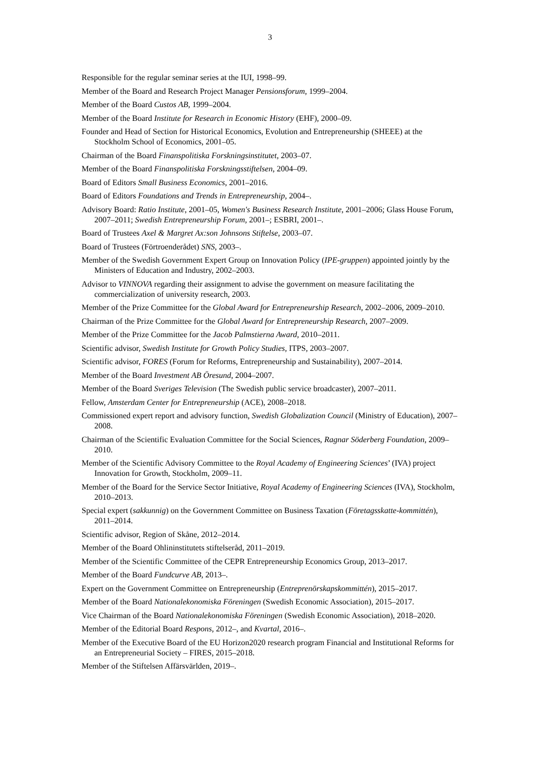3
Responsible for the regular seminar series at the IUI, 1998–99.
Member of the Board and Research Project Manager Pensionsforum, 1999–2004.
Member of the Board Custos AB, 1999–2004.
Member of the Board Institute for Research in Economic History (EHF), 2000–09.
Founder and Head of Section for Historical Economics, Evolution and Entrepreneurship (SHEEE) at the Stockholm School of Economics, 2001–05.
Chairman of the Board Finanspolitiska Forskningsinstitutet, 2003–07.
Member of the Board Finanspolitiska Forskningsstiftelsen, 2004–09.
Board of Editors Small Business Economics, 2001–2016.
Board of Editors Foundations and Trends in Entrepreneurship, 2004–.
Advisory Board: Ratio Institute, 2001–05, Women's Business Research Institute, 2001–2006; Glass House Forum, 2007–2011; Swedish Entrepreneurship Forum, 2001–; ESBRI, 2001–.
Board of Trustees Axel & Margret Ax:son Johnsons Stiftelse, 2003–07.
Board of Trustees (Förtroenderådet) SNS, 2003–.
Member of the Swedish Government Expert Group on Innovation Policy (IPE-gruppen) appointed jointly by the Ministers of Education and Industry, 2002–2003.
Advisor to VINNOVA regarding their assignment to advise the government on measure facilitating the commercialization of university research, 2003.
Member of the Prize Committee for the Global Award for Entrepreneurship Research, 2002–2006, 2009–2010.
Chairman of the Prize Committee for the Global Award for Entrepreneurship Research, 2007–2009.
Member of the Prize Committee for the Jacob Palmstierna Award, 2010–2011.
Scientific advisor, Swedish Institute for Growth Policy Studies, ITPS, 2003–2007.
Scientific advisor, FORES (Forum for Reforms, Entrepreneurship and Sustainability), 2007–2014.
Member of the Board Investment AB Öresund, 2004–2007.
Member of the Board Sveriges Television (The Swedish public service broadcaster), 2007–2011.
Fellow, Amsterdam Center for Entrepreneurship (ACE), 2008–2018.
Commissioned expert report and advisory function, Swedish Globalization Council (Ministry of Education), 2007–2008.
Chairman of the Scientific Evaluation Committee for the Social Sciences, Ragnar Söderberg Foundation, 2009–2010.
Member of the Scientific Advisory Committee to the Royal Academy of Engineering Sciences’ (IVA) project Innovation for Growth, Stockholm, 2009–11.
Member of the Board for the Service Sector Initiative, Royal Academy of Engineering Sciences (IVA), Stockholm, 2010–2013.
Special expert (sakkunnig) on the Government Committee on Business Taxation (Företagsskatte-kommittén), 2011–2014.
Scientific advisor, Region of Skåne, 2012–2014.
Member of the Board Ohlininstitutets stiftelseråd, 2011–2019.
Member of the Scientific Committee of the CEPR Entrepreneurship Economics Group, 2013–2017.
Member of the Board Fundcurve AB, 2013–.
Expert on the Government Committee on Entrepreneurship (Entreprenörskapskommittén), 2015–2017.
Member of the Board Nationalekonomiska Föreningen (Swedish Economic Association), 2015–2017.
Vice Chairman of the Board Nationalekonomiska Föreningen (Swedish Economic Association), 2018–2020.
Member of the Editorial Board Respons, 2012–, and Kvartal, 2016–.
Member of the Executive Board of the EU Horizon2020 research program Financial and Institutional Reforms for an Entrepreneurial Society – FIRES, 2015–2018.
Member of the Stiftelsen Affärsvärlden, 2019–.